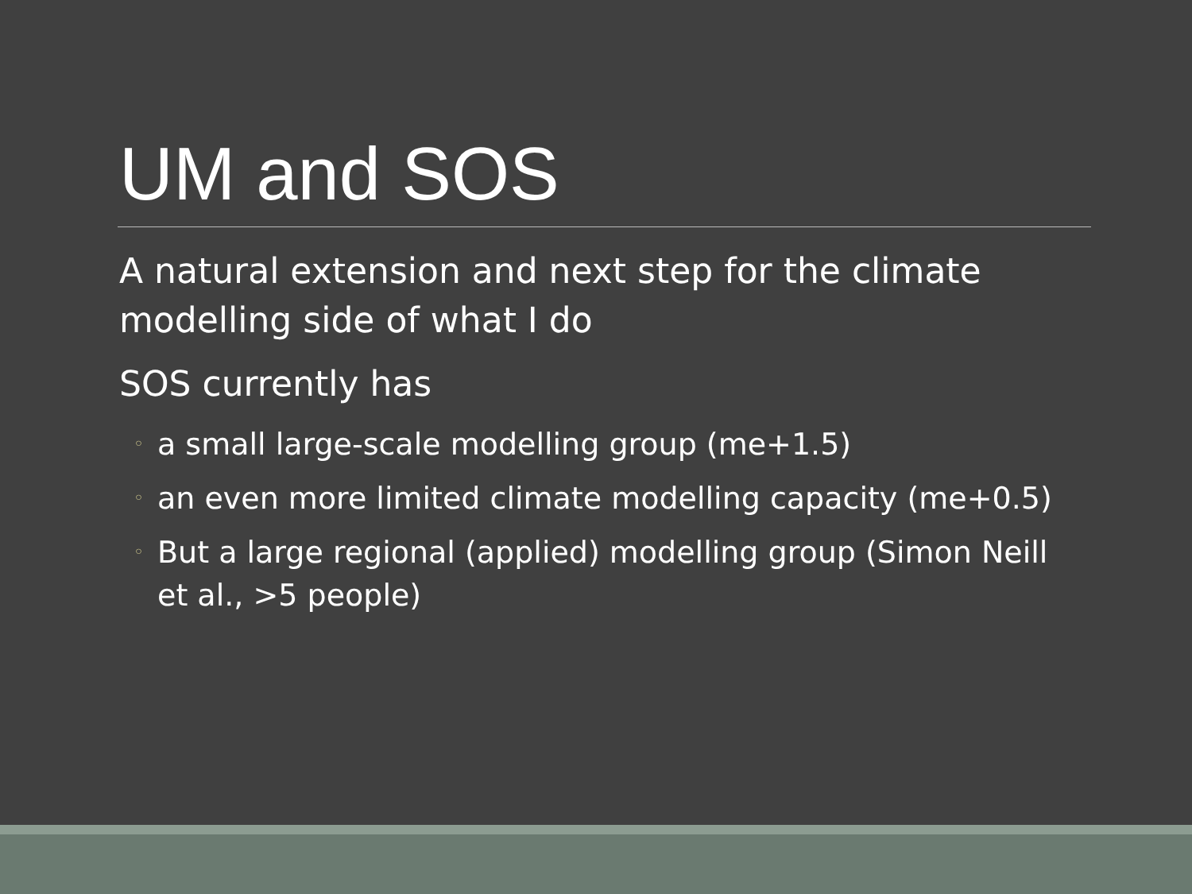UM and SOS
A natural extension and next step for the climate modelling side of what I do
SOS currently has
◦ a small large-scale modelling group (me+1.5)
◦ an even more limited climate modelling capacity (me+0.5)
◦ But a large regional (applied) modelling group (Simon Neill et al., >5 people)